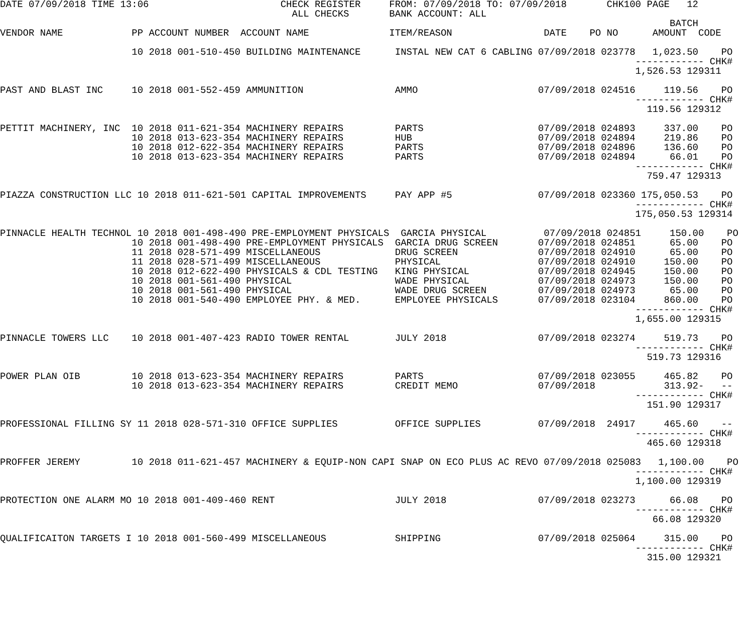DATE 07/09/2018 TIME 13:06                       CHECK REGISTER     FROM: 07/09/2018 TO: 07/09/2018       CHK100 PAGE   12
                                                   ALL CHECKS       BANK ACCOUNT: ALL
                                                                                                                     BATCH
VENDOR NAME            PP ACCOUNT NUMBER  ACCOUNT NAME              ITEM/REASON                DATE    PO NO      AMOUNT  CODE

                       10 2018 001-510-450 BUILDING MAINTENANCE      INSTAL NEW CAT 6 CABLING 07/09/2018 023778   1,023.50    PO
                                                                                                               ------------ CHK#
                                                                                                               1,526.53 129311

PAST AND BLAST INC     10 2018 001-552-459 AMMUNITION                AMMO                     07/09/2018 024516     119.56    PO
                                                                                                               ------------ CHK#
                                                                                                                 119.56 129312

PETTIT MACHINERY, INC  10 2018 011-621-354 MACHINERY REPAIRS         PARTS                    07/09/2018 024893     337.00    PO
                       10 2018 013-623-354 MACHINERY REPAIRS         HUB                      07/09/2018 024894     219.86    PO
                       10 2018 012-622-354 MACHINERY REPAIRS         PARTS                    07/09/2018 024896     136.60    PO
                       10 2018 013-623-354 MACHINERY REPAIRS         PARTS                    07/09/2018 024894      66.01    PO
                                                                                                               ------------ CHK#
                                                                                                                 759.47 129313

PIAZZA CONSTRUCTION LLC 10 2018 011-621-501 CAPITAL IMPROVEMENTS     PAY APP #5               07/09/2018 023360 175,050.53    PO
                                                                                                               ------------ CHK#
                                                                                                               175,050.53 129314

PINNACLE HEALTH TECHNOL 10 2018 001-498-490 PRE-EMPLOYMENT PHYSICALS  GARCIA PHYSICAL          07/09/2018 024851     150.00    PO
                       10 2018 001-498-490 PRE-EMPLOYMENT PHYSICALS  GARCIA DRUG SCREEN       07/09/2018 024851      65.00    PO
                       11 2018 028-571-499 MISCELLANEOUS             DRUG SCREEN              07/09/2018 024910      65.00    PO
                       11 2018 028-571-499 MISCELLANEOUS             PHYSICAL                 07/09/2018 024910     150.00    PO
                       10 2018 012-622-490 PHYSICALS & CDL TESTING   KING PHYSICAL            07/09/2018 024945     150.00    PO
                       10 2018 001-561-490 PHYSICAL                  WADE PHYSICAL            07/09/2018 024973     150.00    PO
                       10 2018 001-561-490 PHYSICAL                  WADE DRUG SCREEN         07/09/2018 024973      65.00    PO
                       10 2018 001-540-490 EMPLOYEE PHY. & MED.      EMPLOYEE PHYSICALS       07/09/2018 023104     860.00    PO
                                                                                                               ------------ CHK#
                                                                                                               1,655.00 129315

PINNACLE TOWERS LLC    10 2018 001-407-423 RADIO TOWER RENTAL        JULY 2018                07/09/2018 023274     519.73    PO
                                                                                                               ------------ CHK#
                                                                                                                 519.73 129316

POWER PLAN OIB         10 2018 013-623-354 MACHINERY REPAIRS         PARTS                    07/09/2018 023055     465.82    PO
                       10 2018 013-623-354 MACHINERY REPAIRS         CREDIT MEMO              07/09/2018            313.92-   --
                                                                                                               ------------ CHK#
                                                                                                                 151.90 129317

PROFESSIONAL FILLING SY 11 2018 028-571-310 OFFICE SUPPLIES          OFFICE SUPPLIES          07/09/2018  24917     465.60    --
                                                                                                               ------------ CHK#
                                                                                                                 465.60 129318

PROFFER JEREMY         10 2018 011-621-457 MACHINERY & EQUIP-NON CAPI SNAP ON ECO PLUS AC REVO 07/09/2018 025083   1,100.00    PO
                                                                                                               ------------ CHK#
                                                                                                               1,100.00 129319

PROTECTION ONE ALARM MO 10 2018 001-409-460 RENT                     JULY 2018                07/09/2018 023273      66.08    PO
                                                                                                               ------------ CHK#
                                                                                                                  66.08 129320

QUALIFICAITON TARGETS I 10 2018 001-560-499 MISCELLANEOUS            SHIPPING                 07/09/2018 025064     315.00    PO
                                                                                                               ------------ CHK#
                                                                                                                 315.00 129321